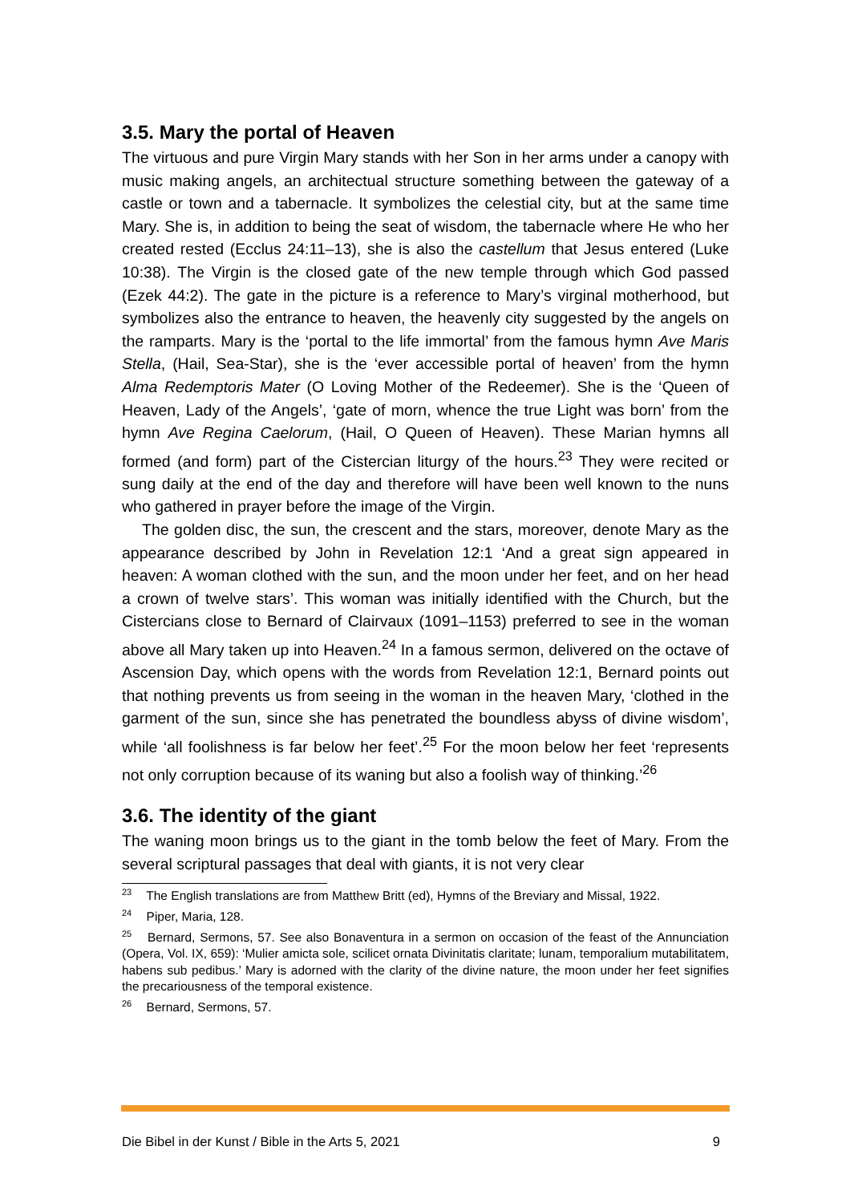3.5. Mary the portal of Heaven
The virtuous and pure Virgin Mary stands with her Son in her arms under a canopy with music making angels, an architectual structure something between the gateway of a castle or town and a tabernacle. It symbolizes the celestial city, but at the same time Mary. She is, in addition to being the seat of wisdom, the tabernacle where He who her created rested (Ecclus 24:11–13), she is also the castellum that Jesus entered (Luke 10:38). The Virgin is the closed gate of the new temple through which God passed (Ezek 44:2). The gate in the picture is a reference to Mary’s virginal motherhood, but symbolizes also the entrance to heaven, the heavenly city suggested by the angels on the ramparts. Mary is the ‘portal to the life immortal’ from the famous hymn Ave Maris Stella, (Hail, Sea-Star), she is the ‘ever accessible portal of heaven’ from the hymn Alma Redemptoris Mater (O Loving Mother of the Redeemer). She is the ‘Queen of Heaven, Lady of the Angels’, ‘gate of morn, whence the true Light was born’ from the hymn Ave Regina Caelorum, (Hail, O Queen of Heaven). These Marian hymns all formed (and form) part of the Cistercian liturgy of the hours.<sup>23</sup> They were recited or sung daily at the end of the day and therefore will have been well known to the nuns who gathered in prayer before the image of the Virgin.
The golden disc, the sun, the crescent and the stars, moreover, denote Mary as the appearance described by John in Revelation 12:1 ‘And a great sign appeared in heaven: A woman clothed with the sun, and the moon under her feet, and on her head a crown of twelve stars’. This woman was initially identified with the Church, but the Cistercians close to Bernard of Clairvaux (1091–1153) preferred to see in the woman above all Mary taken up into Heaven.<sup>24</sup> In a famous sermon, delivered on the octave of Ascension Day, which opens with the words from Revelation 12:1, Bernard points out that nothing prevents us from seeing in the woman in the heaven Mary, ‘clothed in the garment of the sun, since she has penetrated the boundless abyss of divine wisdom’, while ‘all foolishness is far below her feet’.<sup>25</sup> For the moon below her feet ‘represents not only corruption because of its waning but also a foolish way of thinking.’<sup>26</sup>
3.6. The identity of the giant
The waning moon brings us to the giant in the tomb below the feet of Mary. From the several scriptural passages that deal with giants, it is not very clear
<sup>23</sup> The English translations are from Matthew Britt (ed), Hymns of the Breviary and Missal, 1922.
<sup>24</sup> Piper, Maria, 128.
<sup>25</sup> Bernard, Sermons, 57. See also Bonaventura in a sermon on occasion of the feast of the Annunciation (Opera, Vol. IX, 659): ‘Mulier amicta sole, scilicet ornata Divinitatis claritate; lunam, temporalium mutabilitatem, habens sub pedibus.’ Mary is adorned with the clarity of the divine nature, the moon under her feet signifies the precariousness of the temporal existence.
<sup>26</sup> Bernard, Sermons, 57.
Die Bibel in der Kunst / Bible in the Arts 5, 2021 9